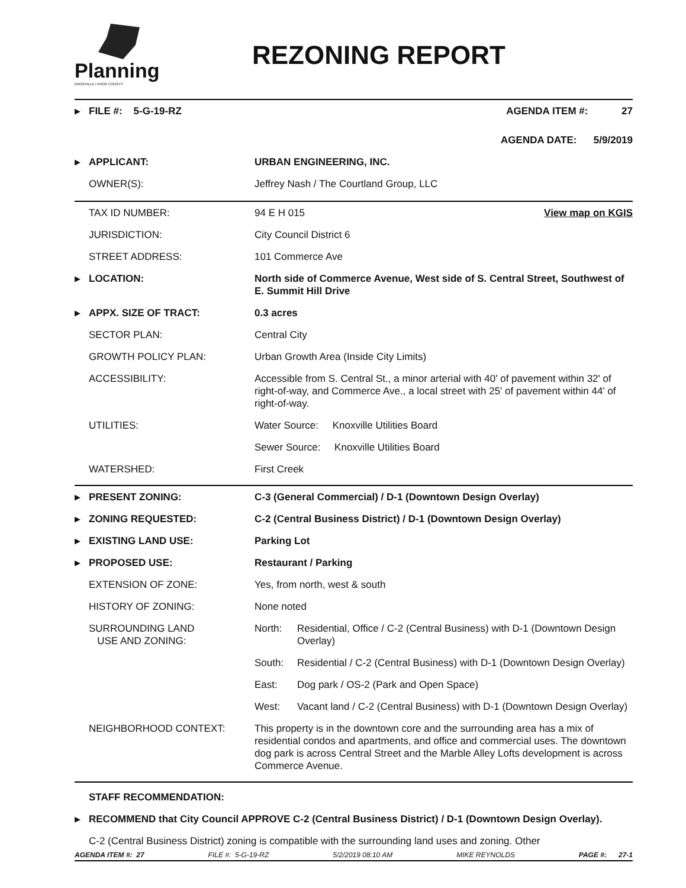Planning
KNOXVILLE I KNOX COUNTY
REZONING REPORT
| ▶ | FILE #: 5-G-19-RZ | | AGENDA ITEM #: 27 |
| | | | AGENDA DATE: 5/9/2019 |
| ▶ | APPLICANT: | URBAN ENGINEERING, INC. | |
| | OWNER(S): | Jeffrey Nash / The Courtland Group, LLC | |
| | TAX ID NUMBER: | 94 E H 015 | View map on KGIS |
| | JURISDICTION: | City Council District 6 | |
| | STREET ADDRESS: | 101 Commerce Ave | |
| ▶ | LOCATION: | North side of Commerce Avenue, West side of S. Central Street, Southwest of E. Summit Hill Drive | |
| ▶ | APPX. SIZE OF TRACT: | 0.3 acres | |
| | SECTOR PLAN: | Central City | |
| | GROWTH POLICY PLAN: | Urban Growth Area (Inside City Limits) | |
| | ACCESSIBILITY: | Accessible from S. Central St., a minor arterial with 40' of pavement within 32' of right-of-way, and Commerce Ave., a local street with 25' of pavement within 44' of right-of-way. | |
| | UTILITIES: | Water Source: Knoxville Utilities Board | |
| | | Sewer Source: Knoxville Utilities Board | |
| | WATERSHED: | First Creek | |
| ▶ | PRESENT ZONING: | C-3 (General Commercial) / D-1 (Downtown Design Overlay) | |
| ▶ | ZONING REQUESTED: | C-2 (Central Business District) / D-1 (Downtown Design Overlay) | |
| ▶ | EXISTING LAND USE: | Parking Lot | |
| ▶ | PROPOSED USE: | Restaurant / Parking | |
| | EXTENSION OF ZONE: | Yes, from north, west & south | |
| | HISTORY OF ZONING: | None noted | |
| | SURROUNDING LAND USE AND ZONING: | North: | Residential, Office / C-2 (Central Business) with D-1 (Downtown Design Overlay) |
| | | South: | Residential / C-2 (Central Business) with D-1 (Downtown Design Overlay) |
| | | East: | Dog park / OS-2 (Park and Open Space) |
| | | West: | Vacant land / C-2 (Central Business) with D-1 (Downtown Design Overlay) |
| | NEIGHBORHOOD CONTEXT: | This property is in the downtown core and the surrounding area has a mix of residential condos and apartments, and office and commercial uses. The downtown dog park is across Central Street and the Marble Alley Lofts development is across Commerce Avenue. | |
| | STAFF RECOMMENDATION: |
| ▶ | RECOMMEND that City Council APPROVE C-2 (Central Business District) / D-1 (Downtown Design Overlay). |
| | C-2 (Central Business District) zoning is compatible with the surrounding land uses and zoning. Other |
AGENDA ITEM #: 27 FILE #: 5-G-19-RZ 5/2/2019 08:10 AM MIKE REYNOLDS PAGE #: 27-1